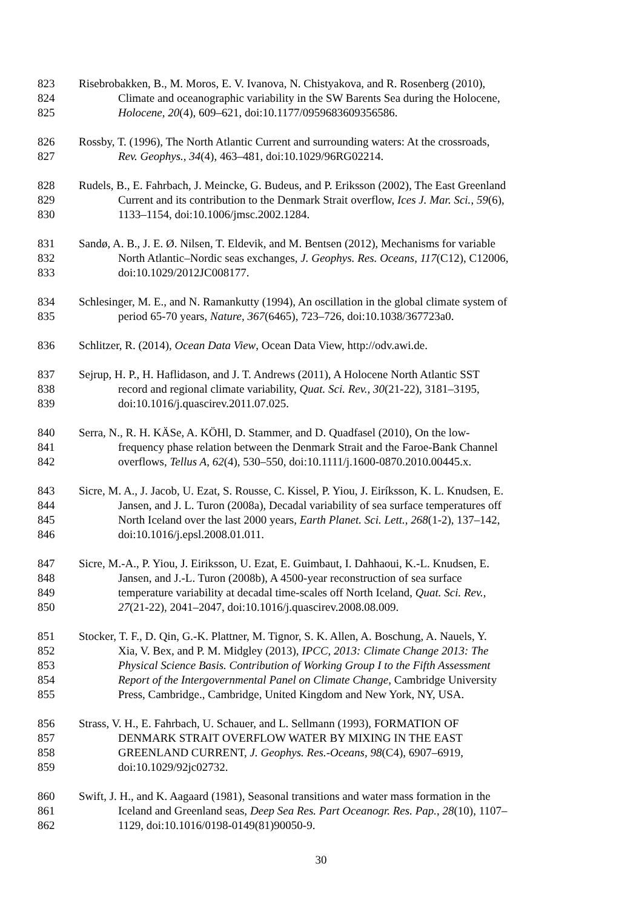823 Risebrobakken, B., M. Moros, E. V. Ivanova, N. Chistyakova, and R. Rosenberg (2010),
824 Climate and oceanographic variability in the SW Barents Sea during the Holocene,
825 Holocene, 20(4), 609–621, doi:10.1177/0959683609356586.
826 Rossby, T. (1996), The North Atlantic Current and surrounding waters: At the crossroads,
827 Rev. Geophys., 34(4), 463–481, doi:10.1029/96RG02214.
828 Rudels, B., E. Fahrbach, J. Meincke, G. Budeus, and P. Eriksson (2002), The East Greenland
829 Current and its contribution to the Denmark Strait overflow, Ices J. Mar. Sci., 59(6),
830 1133–1154, doi:10.1006/jmsc.2002.1284.
831 Sandø, A. B., J. E. Ø. Nilsen, T. Eldevik, and M. Bentsen (2012), Mechanisms for variable
832 North Atlantic–Nordic seas exchanges, J. Geophys. Res. Oceans, 117(C12), C12006,
833 doi:10.1029/2012JC008177.
834 Schlesinger, M. E., and N. Ramankutty (1994), An oscillation in the global climate system of
835 period 65-70 years, Nature, 367(6465), 723–726, doi:10.1038/367723a0.
836 Schlitzer, R. (2014), Ocean Data View, Ocean Data View, http://odv.awi.de.
837 Sejrup, H. P., H. Haflidason, and J. T. Andrews (2011), A Holocene North Atlantic SST
838 record and regional climate variability, Quat. Sci. Rev., 30(21-22), 3181–3195,
839 doi:10.1016/j.quascirev.2011.07.025.
840 Serra, N., R. H. KÄSe, A. KÖHl, D. Stammer, and D. Quadfasel (2010), On the low-
841 frequency phase relation between the Denmark Strait and the Faroe-Bank Channel
842 overflows, Tellus A, 62(4), 530–550, doi:10.1111/j.1600-0870.2010.00445.x.
843 Sicre, M. A., J. Jacob, U. Ezat, S. Rousse, C. Kissel, P. Yiou, J. Eiríksson, K. L. Knudsen, E.
844 Jansen, and J. L. Turon (2008a), Decadal variability of sea surface temperatures off
845 North Iceland over the last 2000 years, Earth Planet. Sci. Lett., 268(1-2), 137–142,
846 doi:10.1016/j.epsl.2008.01.011.
847 Sicre, M.-A., P. Yiou, J. Eiriksson, U. Ezat, E. Guimbaut, I. Dahhaoui, K.-L. Knudsen, E.
848 Jansen, and J.-L. Turon (2008b), A 4500-year reconstruction of sea surface
849 temperature variability at decadal time-scales off North Iceland, Quat. Sci. Rev.,
850 27(21-22), 2041–2047, doi:10.1016/j.quascirev.2008.08.009.
851 Stocker, T. F., D. Qin, G.-K. Plattner, M. Tignor, S. K. Allen, A. Boschung, A. Nauels, Y.
852 Xia, V. Bex, and P. M. Midgley (2013), IPCC, 2013: Climate Change 2013: The
853 Physical Science Basis. Contribution of Working Group I to the Fifth Assessment
854 Report of the Intergovernmental Panel on Climate Change, Cambridge University
855 Press, Cambridge., Cambridge, United Kingdom and New York, NY, USA.
856 Strass, V. H., E. Fahrbach, U. Schauer, and L. Sellmann (1993), FORMATION OF
857 DENMARK STRAIT OVERFLOW WATER BY MIXING IN THE EAST
858 GREENLAND CURRENT, J. Geophys. Res.-Oceans, 98(C4), 6907–6919,
859 doi:10.1029/92jc02732.
860 Swift, J. H., and K. Aagaard (1981), Seasonal transitions and water mass formation in the
861 Iceland and Greenland seas, Deep Sea Res. Part Oceanogr. Res. Pap., 28(10), 1107–
862 1129, doi:10.1016/0198-0149(81)90050-9.
30